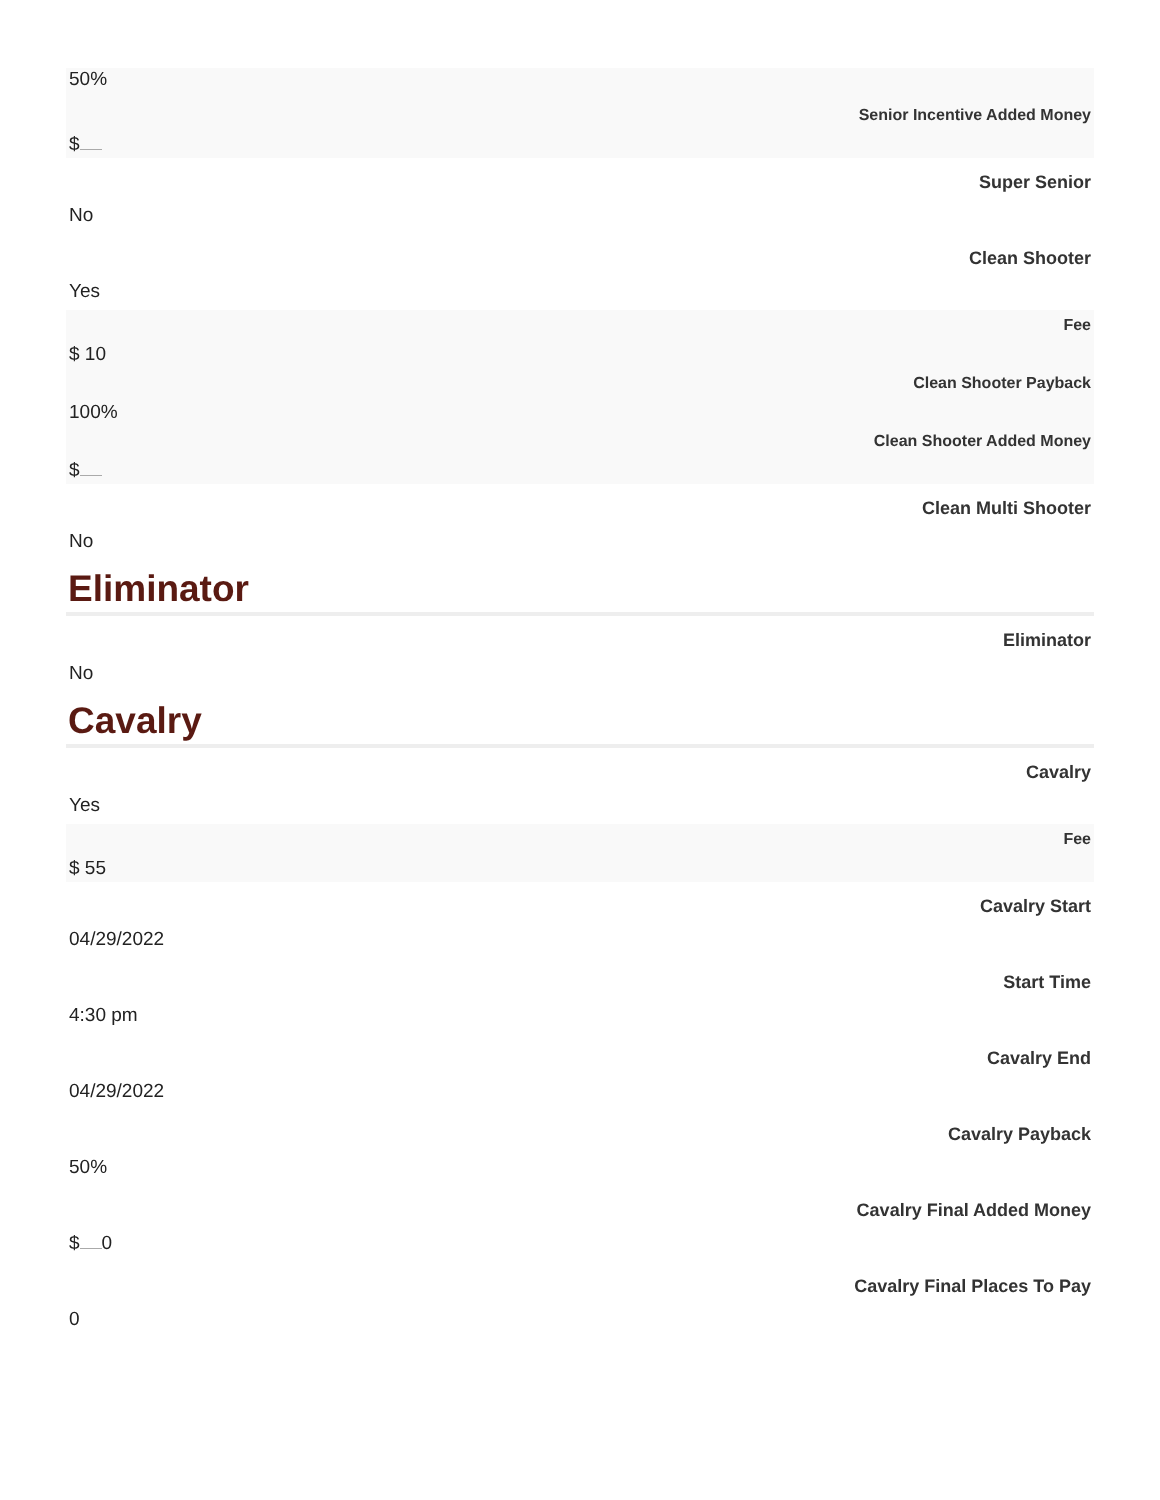50%
Senior Incentive Added Money
$
Super Senior
No
Clean Shooter
Yes
Fee
$ 10
Clean Shooter Payback
100%
Clean Shooter Added Money
$
Clean Multi Shooter
No
Eliminator
Eliminator
No
Cavalry
Cavalry
Yes
Fee
$ 55
Cavalry Start
04/29/2022
Start Time
4:30 pm
Cavalry End
04/29/2022
Cavalry Payback
50%
Cavalry Final Added Money
$ 0
Cavalry Final Places To Pay
0